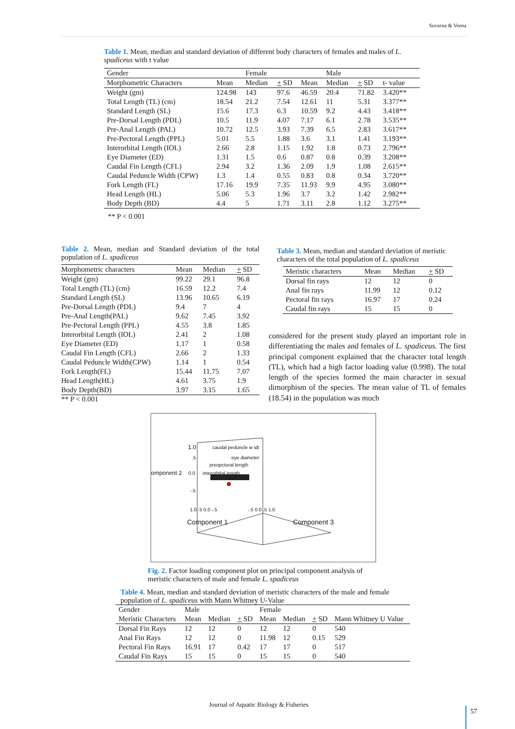Suvarna & Veena
Table 1. Mean, median and standard deviation of different body characters of females and males of L. spadiceus with t value
| Gender | | Female | | | Male | | | |
| Morphometric Characters | Mean | Median | + SD | Mean | Median | + SD | t- value | |
| Weight (gm) | 124.98 | 143 | 97.6 | 46.59 | 20.4 | 71.82 | 3.420** | |
| Total Length (TL) (cm) | 18.54 | 21.2 | 7.54 | 12.61 | 11 | 5.31 | 3.377** | |
| Standard Length (SL) | 15.6 | 17.3 | 6.3 | 10.59 | 9.2 | 4.43 | 3.418** | |
| Pre-Dorsal Length (PDL) | 10.5 | 11.9 | 4.07 | 7.17 | 6.1 | 2.78 | 3.535** | |
| Pre-Anal Length (PAL) | 10.72 | 12.5 | 3.93 | 7.39 | 6.5 | 2.83 | 3.617** | |
| Pre-Pectoral Length (PPL) | 5.01 | 5.5 | 1.88 | 3.6 | 3.1 | 1.41 | 3.193** | |
| Interorbital Length (IOL) | 2.66 | 2.8 | 1.15 | 1.92 | 1.8 | 0.73 | 2.796** | |
| Eye Diameter (ED) | 1.31 | 1.5 | 0.6 | 0.87 | 0.8 | 0.39 | 3.208** | |
| Caudal Fin Length (CFL) | 2.94 | 3.2 | 1.36 | 2.09 | 1.9 | 1.08 | 2.615** | |
| Caudal Peduncle Width (CPW) | 1.3 | 1.4 | 0.55 | 0.83 | 0.8 | 0.34 | 3.720** | |
| Fork Length (FL) | 17.16 | 19.9 | 7.35 | 11.93 | 9.9 | 4.95 | 3.080** | |
| Head Length (HL) | 5.06 | 5.3 | 1.96 | 3.7 | 3.2 | 1.42 | 2.982** | |
| Body Depth (BD) | 4.4 | 5 | 1.71 | 3.11 | 2.8 | 1.12 | 3.275** | |
** P < 0.001
Table 2. Mean, median and Standard deviation of the total population of L. spadiceus
| Morphometric characters | Mean | Median | + SD |
| Weight (gm) | 99.22 | 29.1 | 96.8 |
| Total Length (TL) (cm) | 16.59 | 12.2 | 7.4 |
| Standard Length (SL) | 13.96 | 10.65 | 6.19 |
| Pre-Dorsal Length (PDL) | 9.4 | 7 | 4 |
| Pre-Anal Length(PAL) | 9.62 | 7.45 | 3.92 |
| Pre-Pectoral Length (PPL) | 4.55 | 3.8 | 1.85 |
| Interorbital Length (IOL) | 2.41 | 2 | 1.08 |
| Eye Diameter (ED) | 1.17 | 1 | 0.58 |
| Caudal Fin Length (CFL) | 2.66 | 2 | 1.33 |
| Caudal Peduncle Width(CPW) | 1.14 | 1 | 0.54 |
| Fork Length(FL) | 15.44 | 11.75 | 7.07 |
| Head Length(HL) | 4.61 | 3.75 | 1.9 |
| Body Depth(BD) | 3.97 | 3.15 | 1.65 |
** P < 0.001
Table 3. Mean, median and standard deviation of meristic characters of the total population of L. spadiceus
| Meristic characters | Mean | Median | + SD |
| Dorsal fin rays | 12 | 12 | 0 |
| Anal fin rays | 11.99 | 12 | 0.12 |
| Pectoral fin rays | 16.97 | 17 | 0.24 |
| Caudal fin rays | 15 | 15 | 0 |
considered for the present study played an important role in differentiating the males and females of L. spadiceus. The first principal component explained that the character total length (TL), which had a high factor loading value (0.998). The total length of the species formed the main character in sexual dimorphism of the species. The mean value of TL of females (18.54) in the population was much
1.0 caudal peduncle w idt
.5 eye diameter
preopctoral length
omponent 2 0.0 interorbital length
-.5
1.0 .5 0.0 -.5 -.5 0.0 .5 1.0
Component 1 Component 3
Fig. 2. Factor loading component plot on principal component analysis of meristic characters of male and female L. spadiceus
Table 4. Mean, median and standard deviation of meristic characters of the male and female population of L. spadiceus with Mann Whitney U-Value
| Gender | Male | | | Female | | | |
| Meristic Characters | Mean | Median | + SD | Mean | Median | + SD | Mann Whitney U Value |
| Dorsal Fin Rays | 12 | 12 | 0 | 12 | 12 | 0 | 540 |
| Anal Fin Rays | 12 | 12 | 0 | 11.98 | 12 | 0.15 | 529 |
| Pectoral Fin Rays | 16.91 | 17 | 0.42 | 17 | 17 | 0 | 517 |
| Caudal Fin Rays | 15 | 15 | 0 | 15 | 15 | 0 | 540 |
Journal of Aquatic Biology & Fisheries
57